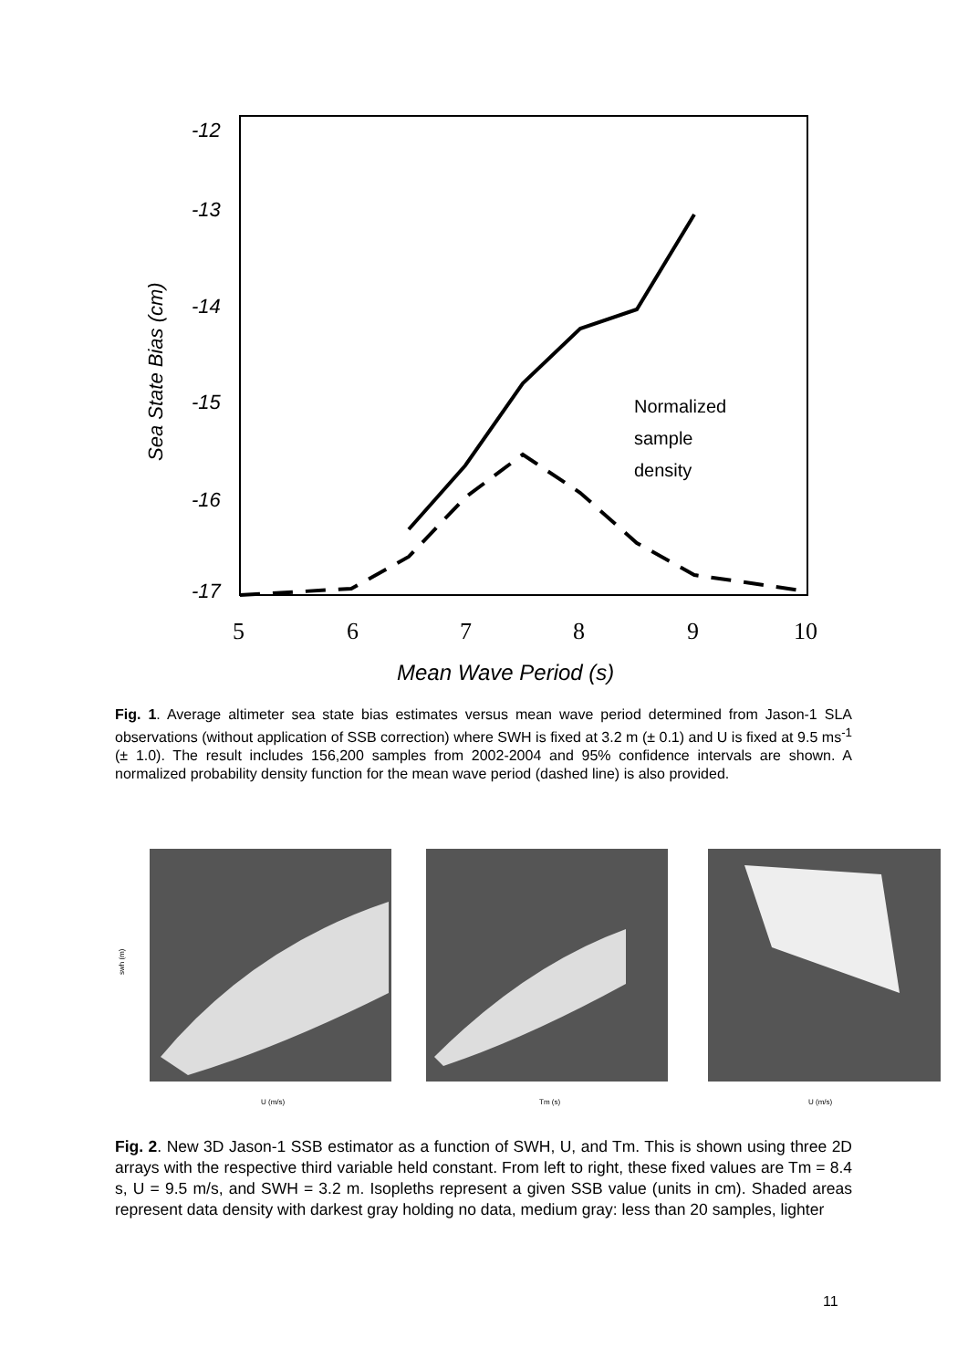-12
-13
-14
-15
-16
-17
5
6
7
8
9
10
Mean Wave Period (s)
Sea State Bias (cm)
Normalized
sample
density
Fig. 1. Average altimeter sea state bias estimates versus mean wave period determined from Jason-1 SLA observations (without application of SSB correction) where SWH is fixed at 3.2 m (± 0.1) and U is fixed at 9.5 ms<sup>-1</sup> (± 1.0). The result includes 156,200 samples from 2002-2004 and 95% confidence intervals are shown. A normalized probability density function for the mean wave period (dashed line) is also provided.
swh (m)
U (m/s)
Tm (s)
U (m/s)
Fig. 2. New 3D Jason-1 SSB estimator as a function of SWH, U, and Tm. This is shown using three 2D arrays with the respective third variable held constant. From left to right, these fixed values are Tm = 8.4 s, U = 9.5 m/s, and SWH = 3.2 m. Isopleths represent a given SSB value (units in cm). Shaded areas represent data density with darkest gray holding no data, medium gray: less than 20 samples, lighter
11